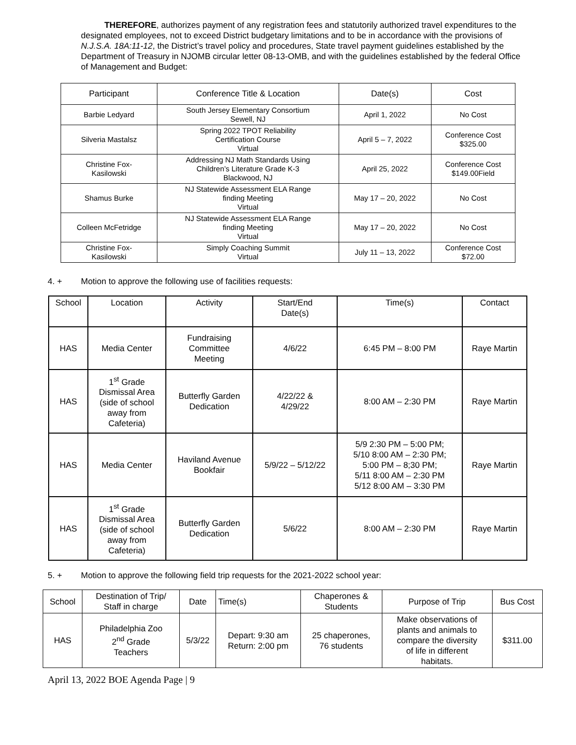THEREFORE, authorizes payment of any registration fees and statutorily authorized travel expenditures to the designated employees, not to exceed District budgetary limitations and to be in accordance with the provisions of N.J.S.A. 18A:11-12, the District’s travel policy and procedures, State travel payment guidelines established by the Department of Treasury in NJOMB circular letter 08-13-OMB, and with the guidelines established by the federal Office of Management and Budget:
| Participant | Conference Title & Location | Date(s) | Cost |
| --- | --- | --- | --- |
| Barbie Ledyard | South Jersey Elementary Consortium Sewell, NJ | April 1, 2022 | No Cost |
| Silveria Mastalsz | Spring 2022 TPOT Reliability Certification Course Virtual | April 5 – 7, 2022 | Conference Cost $325.00 |
| Christine Fox- Kasilowski | Addressing NJ Math Standards Using Children’s Literature Grade K-3 Blackwood, NJ | April 25, 2022 | Conference Cost $149.00Field |
| Shamus Burke | NJ Statewide Assessment ELA Range finding Meeting Virtual | May 17 – 20, 2022 | No Cost |
| Colleen McFetridge | NJ Statewide Assessment ELA Range finding Meeting Virtual | May 17 – 20, 2022 | No Cost |
| Christine Fox- Kasilowski | Simply Coaching Summit Virtual | July 11 – 13, 2022 | Conference Cost $72.00 |
4. + Motion to approve the following use of facilities requests:
| School | Location | Activity | Start/End Date(s) | Time(s) | Contact |
| --- | --- | --- | --- | --- | --- |
| HAS | Media Center | Fundraising Committee Meeting | 4/6/22 | 6:45 PM – 8:00 PM | Raye Martin |
| HAS | 1<sup>st</sup> Grade Dismissal Area (side of school away from Cafeteria) | Butterfly Garden Dedication | 4/22/22 & 4/29/22 | 8:00 AM – 2:30 PM | Raye Martin |
| HAS | Media Center | Haviland Avenue Bookfair | 5/9/22 – 5/12/22 | 5/9 2:30 PM – 5:00 PM; 5/10 8:00 AM – 2:30 PM; 5:00 PM – 8;30 PM; 5/11 8:00 AM – 2:30 PM 5/12 8:00 AM – 3:30 PM | Raye Martin |
| HAS | 1<sup>st</sup> Grade Dismissal Area (side of school away from Cafeteria) | Butterfly Garden Dedication | 5/6/22 | 8:00 AM – 2:30 PM | Raye Martin |
5. + Motion to approve the following field trip requests for the 2021-2022 school year:
| School | Destination of Trip/ Staff in charge | Date | Time(s) | Chaperones & Students | Purpose of Trip | Bus Cost |
| --- | --- | --- | --- | --- | --- | --- |
| HAS | Philadelphia Zoo 2<sup>nd</sup> Grade Teachers | 5/3/22 | Depart: 9:30 am Return: 2:00 pm | 25 chaperones, 76 students | Make observations of plants and animals to compare the diversity of life in different habitats. | $311.00 |
April 13, 2022 BOE Agenda Page | 9